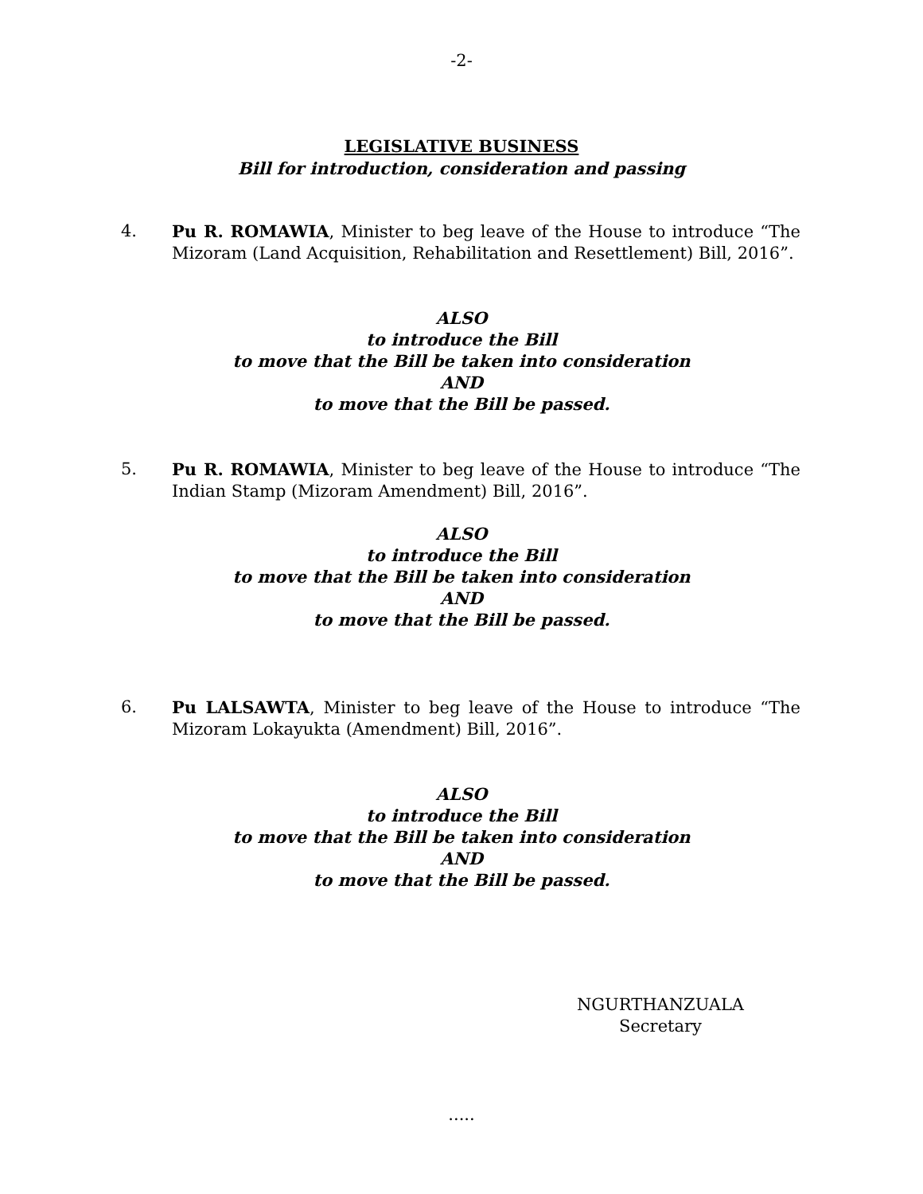-2-
LEGISLATIVE BUSINESS
Bill for introduction, consideration and passing
4. Pu R. ROMAWIA, Minister to beg leave of the House to introduce “The Mizoram (Land Acquisition, Rehabilitation and Resettlement) Bill, 2016”.
ALSO
to introduce the Bill
to move that the Bill be taken into consideration
AND
to move that the Bill be passed.
5. Pu R. ROMAWIA, Minister to beg leave of the House to introduce “The Indian Stamp (Mizoram Amendment) Bill, 2016”.
ALSO
to introduce the Bill
to move that the Bill be taken into consideration
AND
to move that the Bill be passed.
6. Pu LALSAWTA, Minister to beg leave of the House to introduce “The Mizoram Lokayukta (Amendment) Bill, 2016”.
ALSO
to introduce the Bill
to move that the Bill be taken into consideration
AND
to move that the Bill be passed.
NGURTHANZUALA
Secretary
.....